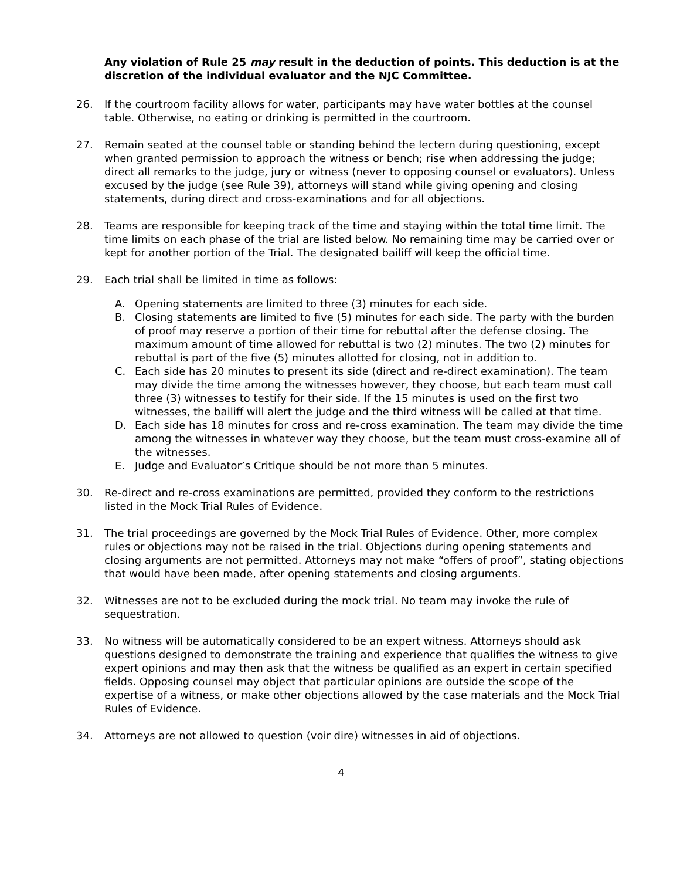Any violation of Rule 25 may result in the deduction of points. This deduction is at the discretion of the individual evaluator and the NJC Committee.
26. If the courtroom facility allows for water, participants may have water bottles at the counsel table. Otherwise, no eating or drinking is permitted in the courtroom.
27. Remain seated at the counsel table or standing behind the lectern during questioning, except when granted permission to approach the witness or bench; rise when addressing the judge; direct all remarks to the judge, jury or witness (never to opposing counsel or evaluators). Unless excused by the judge (see Rule 39), attorneys will stand while giving opening and closing statements, during direct and cross-examinations and for all objections.
28. Teams are responsible for keeping track of the time and staying within the total time limit. The time limits on each phase of the trial are listed below. No remaining time may be carried over or kept for another portion of the Trial. The designated bailiff will keep the official time.
29. Each trial shall be limited in time as follows:
A. Opening statements are limited to three (3) minutes for each side.
B. Closing statements are limited to five (5) minutes for each side. The party with the burden of proof may reserve a portion of their time for rebuttal after the defense closing. The maximum amount of time allowed for rebuttal is two (2) minutes. The two (2) minutes for rebuttal is part of the five (5) minutes allotted for closing, not in addition to.
C. Each side has 20 minutes to present its side (direct and re-direct examination). The team may divide the time among the witnesses however, they choose, but each team must call three (3) witnesses to testify for their side. If the 15 minutes is used on the first two witnesses, the bailiff will alert the judge and the third witness will be called at that time.
D. Each side has 18 minutes for cross and re-cross examination. The team may divide the time among the witnesses in whatever way they choose, but the team must cross-examine all of the witnesses.
E. Judge and Evaluator’s Critique should be not more than 5 minutes.
30. Re-direct and re-cross examinations are permitted, provided they conform to the restrictions listed in the Mock Trial Rules of Evidence.
31. The trial proceedings are governed by the Mock Trial Rules of Evidence. Other, more complex rules or objections may not be raised in the trial. Objections during opening statements and closing arguments are not permitted. Attorneys may not make “offers of proof”, stating objections that would have been made, after opening statements and closing arguments.
32. Witnesses are not to be excluded during the mock trial. No team may invoke the rule of sequestration.
33. No witness will be automatically considered to be an expert witness. Attorneys should ask questions designed to demonstrate the training and experience that qualifies the witness to give expert opinions and may then ask that the witness be qualified as an expert in certain specified fields. Opposing counsel may object that particular opinions are outside the scope of the expertise of a witness, or make other objections allowed by the case materials and the Mock Trial Rules of Evidence.
34. Attorneys are not allowed to question (voir dire) witnesses in aid of objections.
4